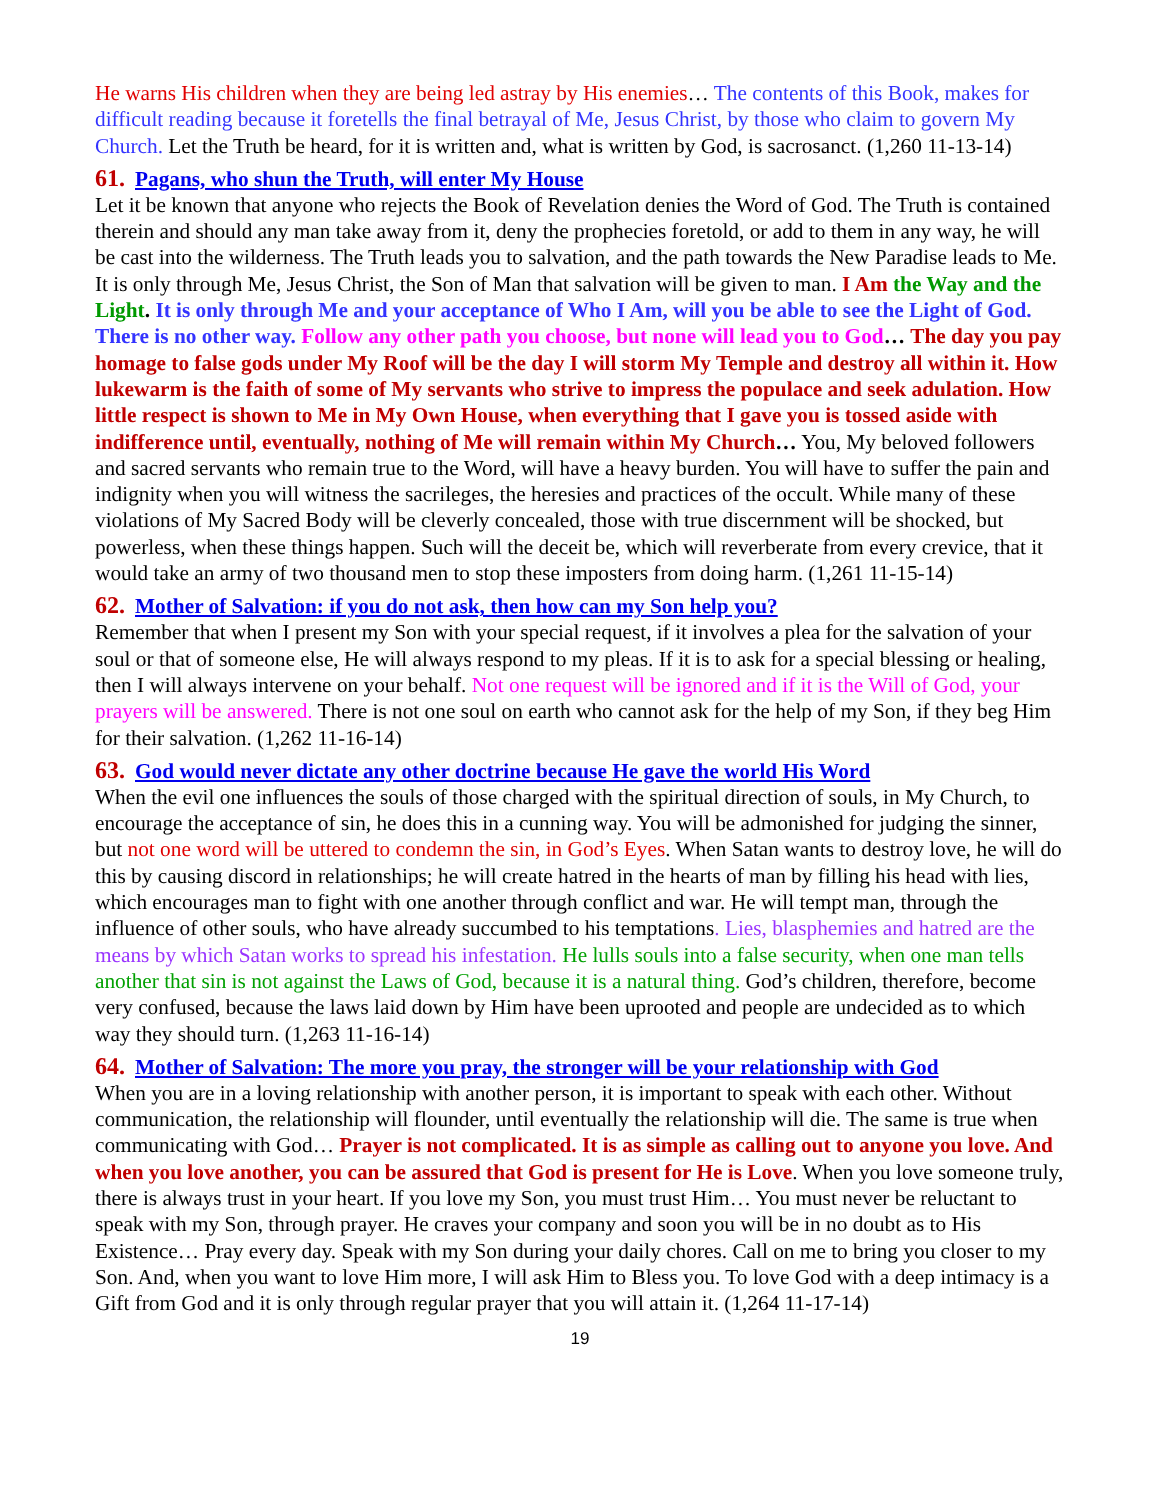He warns His children when they are being led astray by His enemies… The contents of this Book, makes for difficult reading because it foretells the final betrayal of Me, Jesus Christ, by those who claim to govern My Church. Let the Truth be heard, for it is written and, what is written by God, is sacrosanct. (1,260 11-13-14)
61. Pagans, who shun the Truth, will enter My House
Let it be known that anyone who rejects the Book of Revelation denies the Word of God. The Truth is contained therein and should any man take away from it, deny the prophecies foretold, or add to them in any way, he will be cast into the wilderness. The Truth leads you to salvation, and the path towards the New Paradise leads to Me. It is only through Me, Jesus Christ, the Son of Man that salvation will be given to man. I Am the Way and the Light. It is only through Me and your acceptance of Who I Am, will you be able to see the Light of God. There is no other way. Follow any other path you choose, but none will lead you to God… The day you pay homage to false gods under My Roof will be the day I will storm My Temple and destroy all within it. How lukewarm is the faith of some of My servants who strive to impress the populace and seek adulation. How little respect is shown to Me in My Own House, when everything that I gave you is tossed aside with indifference until, eventually, nothing of Me will remain within My Church… You, My beloved followers and sacred servants who remain true to the Word, will have a heavy burden. You will have to suffer the pain and indignity when you will witness the sacrileges, the heresies and practices of the occult. While many of these violations of My Sacred Body will be cleverly concealed, those with true discernment will be shocked, but powerless, when these things happen. Such will the deceit be, which will reverberate from every crevice, that it would take an army of two thousand men to stop these imposters from doing harm. (1,261 11-15-14)
62. Mother of Salvation: if you do not ask, then how can my Son help you?
Remember that when I present my Son with your special request, if it involves a plea for the salvation of your soul or that of someone else, He will always respond to my pleas. If it is to ask for a special blessing or healing, then I will always intervene on your behalf. Not one request will be ignored and if it is the Will of God, your prayers will be answered. There is not one soul on earth who cannot ask for the help of my Son, if they beg Him for their salvation. (1,262 11-16-14)
63. God would never dictate any other doctrine because He gave the world His Word
When the evil one influences the souls of those charged with the spiritual direction of souls, in My Church, to encourage the acceptance of sin, he does this in a cunning way. You will be admonished for judging the sinner, but not one word will be uttered to condemn the sin, in God’s Eyes. When Satan wants to destroy love, he will do this by causing discord in relationships; he will create hatred in the hearts of man by filling his head with lies, which encourages man to fight with one another through conflict and war. He will tempt man, through the influence of other souls, who have already succumbed to his temptations. Lies, blasphemies and hatred are the means by which Satan works to spread his infestation. He lulls souls into a false security, when one man tells another that sin is not against the Laws of God, because it is a natural thing. God’s children, therefore, become very confused, because the laws laid down by Him have been uprooted and people are undecided as to which way they should turn. (1,263 11-16-14)
64. Mother of Salvation: The more you pray, the stronger will be your relationship with God
When you are in a loving relationship with another person, it is important to speak with each other. Without communication, the relationship will flounder, until eventually the relationship will die. The same is true when communicating with God… Prayer is not complicated. It is as simple as calling out to anyone you love. And when you love another, you can be assured that God is present for He is Love. When you love someone truly, there is always trust in your heart. If you love my Son, you must trust Him… You must never be reluctant to speak with my Son, through prayer. He craves your company and soon you will be in no doubt as to His Existence… Pray every day. Speak with my Son during your daily chores. Call on me to bring you closer to my Son. And, when you want to love Him more, I will ask Him to Bless you. To love God with a deep intimacy is a Gift from God and it is only through regular prayer that you will attain it. (1,264 11-17-14)
19